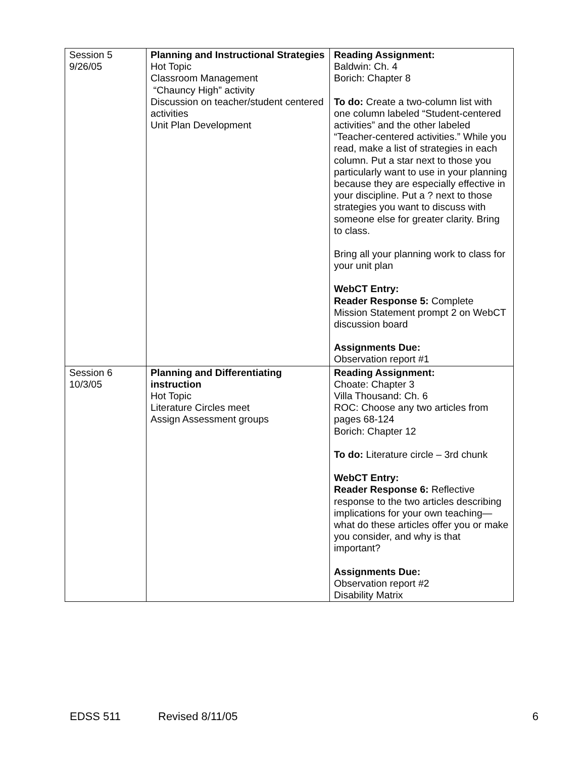| Session 5 9/26/05 | Planning and Instructional Strategies Hot Topic Classroom Management “Chauncy High” activity Discussion on teacher/student centered activities Unit Plan Development | Reading Assignment: Baldwin: Ch. 4 Borich: Chapter 8 To do: Create a two-column list with one column labeled “Student-centered activities” and the other labeled “Teacher-centered activities.” While you read, make a list of strategies in each column. Put a star next to those you particularly want to use in your planning because they are especially effective in your discipline. Put a ? next to those strategies you want to discuss with someone else for greater clarity. Bring to class. Bring all your planning work to class for your unit plan WebCT Entry: Reader Response 5: Complete Mission Statement prompt 2 on WebCT discussion board Assignments Due: Observation report #1 |
| Session 6 10/3/05 | Planning and Differentiating instruction Hot Topic Literature Circles meet Assign Assessment groups | Reading Assignment: Choate: Chapter 3 Villa Thousand: Ch. 6 ROC: Choose any two articles from pages 68-124 Borich: Chapter 12 To do: Literature circle – 3rd chunk WebCT Entry: Reader Response 6: Reflective response to the two articles describing implications for your own teaching—what do these articles offer you or make you consider, and why is that important? Assignments Due: Observation report #2 Disability Matrix |
EDSS 511 Revised 8/11/05 6